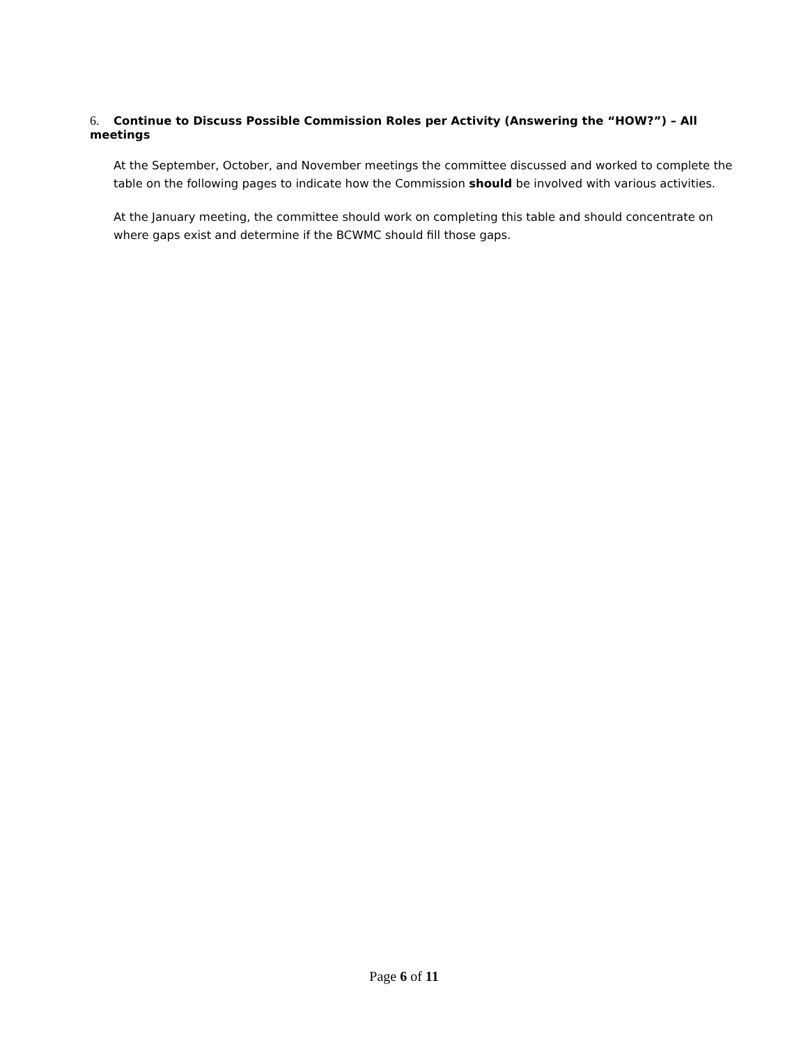6. Continue to Discuss Possible Commission Roles per Activity (Answering the “HOW?”) – All meetings
At the September, October, and November meetings the committee discussed and worked to complete the table on the following pages to indicate how the Commission should be involved with various activities.
At the January meeting, the committee should work on completing this table and should concentrate on where gaps exist and determine if the BCWMC should fill those gaps.
Page 6 of 11